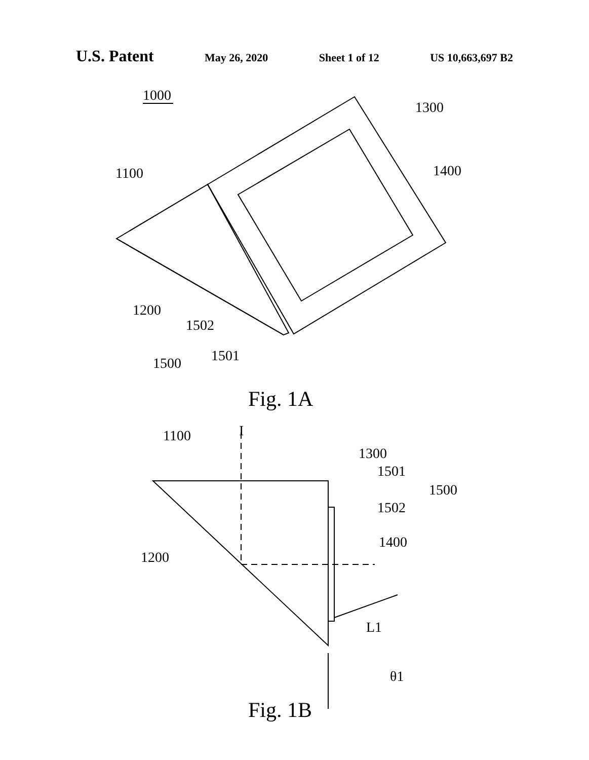U.S. Patent May 26, 2020 Sheet 1 of 12 US 10,663,697 B2
1000
1100
1300
1400
1200
1502
1501
1500
Fig. 1A
I
1100
1300
1501
1500
1502
1400
1200
L1
θ1
Fig. 1B